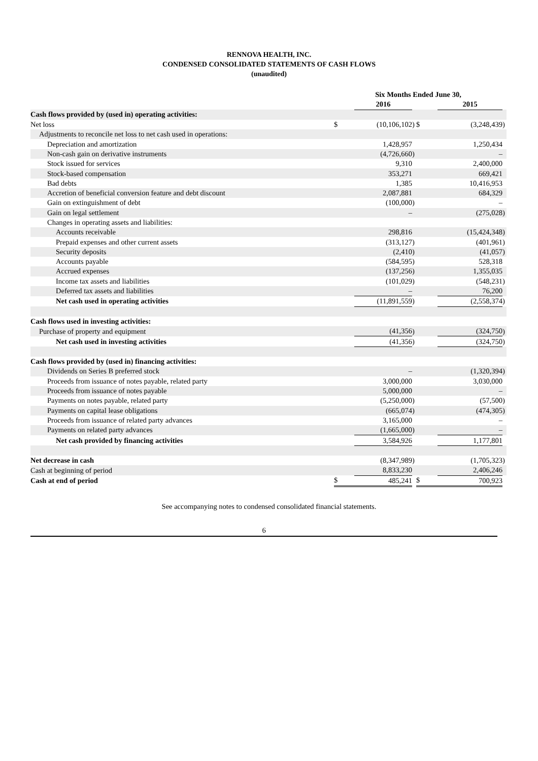RENNOVA HEALTH, INC.
CONDENSED CONSOLIDATED STATEMENTS OF CASH FLOWS
(unaudited)
| | Six Months Ended June 30, | | | | | |
| | | 2016 | | | 2015 | |
| Cash flows provided by (used in) operating activities: | | | | | | |
| Net loss | $ | (10,106,102 | ) | $ | (3,248,439 | ) |
| Adjustments to reconcile net loss to net cash used in operations: | | | | | | |
| Depreciation and amortization | | 1,428,957 | | | 1,250,434 | |
| Non-cash gain on derivative instruments | | (4,726,660 | ) | | – | |
| Stock issued for services | | 9,310 | | | 2,400,000 | |
| Stock-based compensation | | 353,271 | | | 669,421 | |
| Bad debts | | 1,385 | | | 10,416,953 | |
| Accretion of beneficial conversion feature and debt discount | | 2,087,881 | | | 684,329 | |
| Gain on extinguishment of debt | | (100,000 | ) | | – | |
| Gain on legal settlement | | – | | | (275,028 | ) |
| Changes in operating assets and liabilities: | | | | | | |
| Accounts receivable | | 298,816 | | | (15,424,348 | ) |
| Prepaid expenses and other current assets | | (313,127 | ) | | (401,961 | ) |
| Security deposits | | (2,410 | ) | | (41,057 | ) |
| Accounts payable | | (584,595 | ) | | 528,318 | |
| Accrued expenses | | (137,256 | ) | | 1,355,035 | |
| Income tax assets and liabilities | | (101,029 | ) | | (548,231 | ) |
| Deferred tax assets and liabilities | | – | | | 76,200 | |
| Net cash used in operating activities | | (11,891,559 | ) | | (2,558,374 | ) |
| Cash flows used in investing activities: | | | | | | |
| Purchase of property and equipment | | (41,356 | ) | | (324,750 | ) |
| Net cash used in investing activities | | (41,356 | ) | | (324,750 | ) |
| Cash flows provided by (used in) financing activities: | | | | | | |
| Dividends on Series B preferred stock | | – | | | (1,320,394 | ) |
| Proceeds from issuance of notes payable, related party | | 3,000,000 | | | 3,030,000 | |
| Proceeds from issuance of notes payable | | 5,000,000 | | | – | |
| Payments on notes payable, related party | | (5,250,000 | ) | | (57,500 | ) |
| Payments on capital lease obligations | | (665,074 | ) | | (474,305 | ) |
| Proceeds from issuance of related party advances | | 3,165,000 | | | – | |
| Payments on related party advances | | (1,665,000 | ) | | – | |
| Net cash provided by financing activities | | 3,584,926 | | | 1,177,801 | |
| Net decrease in cash | | (8,347,989 | ) | | (1,705,323 | ) |
| Cash at beginning of period | | 8,833,230 | | | 2,406,246 | |
| Cash at end of period | $ | 485,241 | | $ | 700,923 | |
See accompanying notes to condensed consolidated financial statements.
6